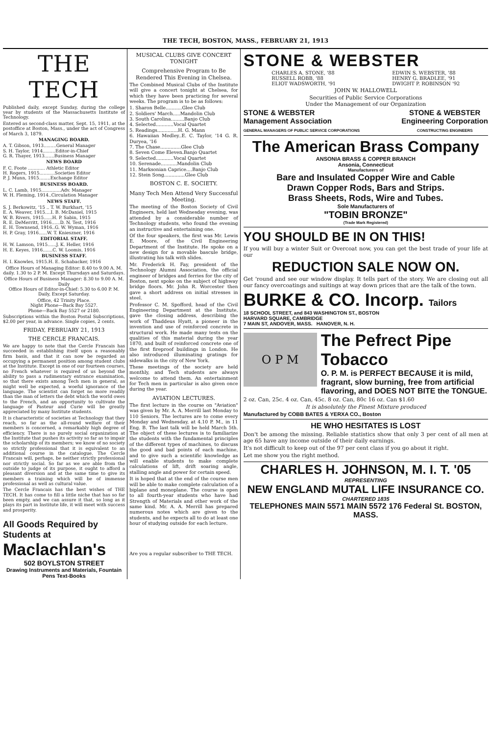THE TECH, BOSTON, MASS., FEBRUARY 21, 1913
THE TECH
Published daily, except Sunday, during the college year by students of the Massachusetts Institute of Technology.
Entered as second-class matter, Sept. 15, 1911, at the postoffice at Boston, Mass., under the act of Congress of March 3, 1879.
MANAGING BOARD.
A. T. Gibson, 1913.........General Manager
S. H. Taylor, 1914.........Editor-in-Chief
G. R. Thayer, 1913.......Business Manager
NEWS BOARD
F. C. Foote ............ Athletic Editor
H. Rogers, 1915...........Societies Editor
P. J. Munn, 1915........Exchange Editor
BUSINESS BOARD.
L. C. Lamb, 1915..............Adv. Manager
W. H. Fleming, 1914..Circulation Manager
NEWS STAFF.
S. J. Berkowitz, '15 .. T. W. Burkhart, '15
E. A. Weaver, 1915....I. B. McDaniel, 1915
W. B. Rivers, 1915......H. P. Sabin, 1915
R. E. DeMerritt, 1916......D. N. Test, 1916
E. H. Townsend, 1916..G. W. Wyman, 1916
H. P. Gray, 1916......W. T. Knieszner, 1916
EDITORIAL STAFF.
H. W. Lamson, 1915......J. K. Heller, 1916
H. E. Keyes, 1916.......C. W. Loomis, 1916
BUSINESS STAFF.
H. I. Knowles, 1915.H. E. Schabacker, 1916
Office Hours of Managing Editor: 8.40 to 9.00 A. M. daily. 1.30 to 2 P. M. Except Thursdays and Saturdays.
Office Hours of Business Manager: 8.30 to 9.00 A. M. Daily
Office Hours of Editor-in-Chief: 5.30 to 6.00 P. M. Daily, Except Saturday.
Office, 42 Trinity Place.
Night Phone—Back Bay 5527.
Phone—Back Bay 5527 or 2180.
Subscriptions within the Boston Postal Subscriptions, $2.00 per year, in advance. Single copies, 2 cents.
FRIDAY, FEBRUARY 21, 1913
THE CERCLE FRANCAIS.
We are happy to note that the Cercle Francais has succeeded in establishing itself upon a reasonably firm basis, and that it can now be regarded as occupying a permanent position among student clubs at the Institute. Except in one of our fourteen courses, no French whatever is required of us beyond the ability to pass a rudimentary entrance examination, so that there exists among Tech men in general, as might well be expected, a woeful ignorance of the language. The scientist can forget no more readily than the man of letters the debt which the world owes to the French, and an opportunity to cultivate the language of Pasteur and Curie will be greatly appreciated by many Institute students.
It is characteristic of societies at Technology that they reach, so far as the all-round welfare of their members is concerned, a remarkably high degree of efficiency. There is no purely social organization at the Institute that pushes its activity so far as to impair the scholarship of its members; we know of no society so strictly professional that it is equivalent to an additional course in the catalogue. The Cercle Francais will, perhaps, be neither strictly professional nor strictly social. So far as we are able from the outside to judge of its purpose, it ought to afford a pleasant diversion and at the same time to give its members a training which will be of immense professional as well as cultural value.
The Cercle Francais has the best wishes of THE TECH. It has come to fill a little niche that has so far been empty, and we can assure it that, so long as it plays its part in Institute life, it will meet with success and prosperity.
All Goods Required by Students at
Maclachlan's
502 BOYLSTON STREET
Drawing Instruments and Materials, Fountain Pens Text-Books
MUSICAL CLUBS GIVE CONCERT TONIGHT
Comprehensive Program to Be Rendered This Evening in Chelsea.
The Combined Musical Clubs of the Institute will give a concert tonight at Chelsea, for which they have been practicing for several weeks. The program is to be as follows:
1. Sharon Belle...........Glee Club
2. Soldiers' March.....Mandolin Club
3. South Carolina.........Banjo Club
4. Selected............Vocal Quartet
5. Readings..............H. G. Mann
6. Hawaiian Medley..E. C. Taylor, '14 G. R. Duryea, '16
7. The Chase..............Glee Club
8. Seven Come Eleven.Banjo Quartet
9. Selected............Vocal Quartet
10. Serenade...........Mandolin Club
11. Marksonian Caprice....Banjo Club
12. Stein Song..............Glee Club
BOSTON C. E. SOCIETY.
Many Tech Men Attend Very Successful Meeting.
The meeting of the Boston Society of Civil Engineers, held last Wednesday evening, was attended by a considerable number of Technology students, who found the evening an instructive and entertaining one.
Of the four speakers, the first was Mr. Lewis E. Moore, of the Civil Engineering Department of the Institute. He spoke on a new design for a movable bascule bridge, illustrating his talk with slides.
Mr. Frederick H. Fay, president of the Technology Alumni Association, the official engineer of bridges and ferries for the city of Boston, next spoke on the subject of highway bridge floors. Mr. John R. Worcester then gave a short address on initial stresses in steel.
Professor C. M. Spofford, head of the Civil Engineering Department at the Institute, gave the closing address, describing the work of Thaddeus Hyatt, a pioneer in the invention and use of reinforced concrete in structural work. He made many tests on the qualities of this material during the year 1870, and built of reinforced concrete one of the first fireproof buildings in London. He also introduced illuminating gratings for sidewalks in the city of New York.
These meetings of the society are held monthly, and Tech students are always welcome to attend them. An entertainment for Tech men in particular is also given once during the year.
AVIATION LECTURES.
The first lecture in the course on "Aviation" was given by Mr. A. A. Merrill last Monday to 110 Seniors. The lectures are to come every Monday and Wednesday, at 4.10 P. M., in 11 Eng. B. The last talk will be held March 5th. The object of these lectures is to familiarize the students with the fundamental principles of the different types of machines, to discuss the good and bad points of each machine, and to give such a scientific knowledge as will enable students to make complete calculations of lift, drift soaring angle, stalling angle and power for certain speed.
It is hoped that at the end of the course men will be able to make complete calculation of a biplane and monoplane. The course is open to all fourth-year students who have had Strength of Materials and other work of the same kind. Mr. A. A. Merrill has prepared numerous notes which are given to the students, and he expects all to do at least one hour of studying outside for each lecture.
Are you a regular subscriber to THE TECH.
STONE & WEBSTER
CHARLES A. STONE, '88
RUSSELL ROBB, '88
ELIOT WADSWORTH, '91
EDWIN S. WEBSTER, '88
HENRY G. BRADLEE, '91
DWIGHT P. ROBINSON '92
JOHN W. HALLOWELL
Securities of Public Service Corporations
Under the Management of our Organization
STONE & WEBSTER
Management Association
GENERAL MANAGERS OF PUBLIC SERVICE CORPORATIONS
STONE & WEBSTER
Engineering Corporation
CONSTRUCTING ENGINEERS
The American Brass Company
ANSONIA BRASS & COPPER BRANCH
Ansonia, Connecticut
Manufacturers of
Bare and Insulated Copper Wire and Cable
Drawn Copper Rods, Bars and Strips.
Brass Sheets, Rods, Wire and Tubes.
Sole Manufacturers of
"TOBIN BRONZE"
(Trade Mark Registered)
YOU SHOULD BE IN ON THIS!
If you will buy a winter Suit or Overcoat now, you can get the best trade of your life at our
REDUCTION SALE NOW ON.
Get 'round and see our window display. It tells part of the story. We are closing out all our fancy overcoatings and suitings at way down prices that are the talk of the town.
BURKE & CO. Incorp. Tailors
18 SCHOOL STREET, and 843 WASHINGTON ST., BOSTON
HARVARD SQUARE, CAMBRIDGE
7 MAIN ST, ANDOVER, MASS. HANOVER, N. H.
O P M
The Pefrect Pipe
Tobacco
O. P. M. is PERFECT BECAUSE it is mild, fragrant, slow burning, free from artificial flavoring, and DOES NOT BITE the TONGUE.
2 oz. Can, 25c. 4 oz. Can, 45c. 8 oz. Can, 80c 16 oz. Can $1.60
It is absolutely the Finest Mixture produced
Manufactured by COBB BATES & YERXA CO., Boston
HE WHO HESITATES IS LOST
Don't be among the missing. Reliable statistics show that only 3 per cent of all men at age 65 have any income outside of their daily earnings.
It's not difficult to keep out of the 97 per cent class if you go about it right.
Let me show you the right method.
CHARLES H. JOHNSON, M. I. T. '05
REPRESENTING
NEW ENGLAND MUTAL LIFE INSURANCE CO.
CHARTERED 1835
TELEPHONES MAIN 5571 MAIN 5572 176 Federal St. BOSTON, MASS.